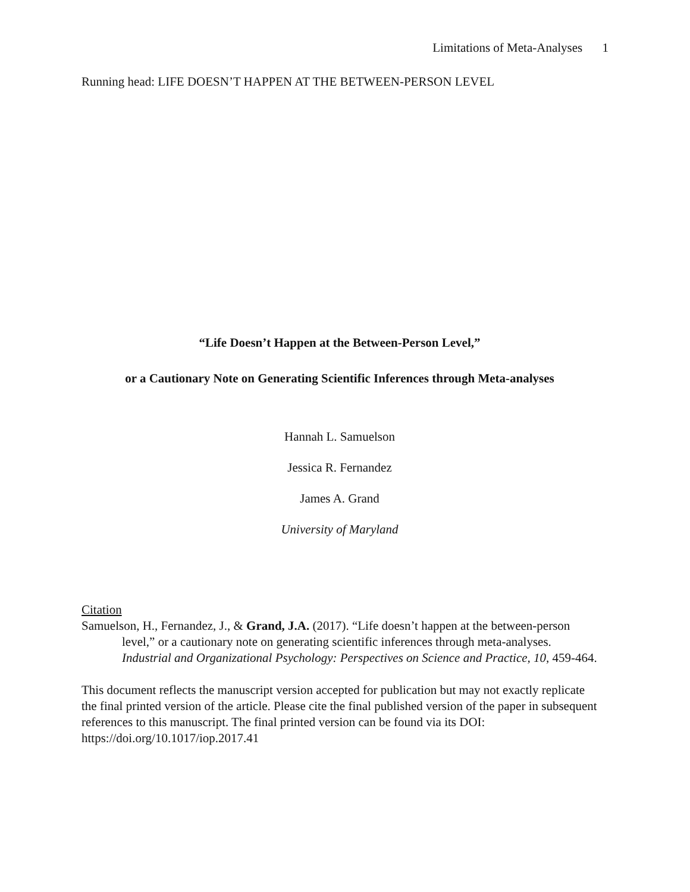Limitations of Meta-Analyses 1
Running head: LIFE DOESN’T HAPPEN AT THE BETWEEN-PERSON LEVEL
“Life Doesn’t Happen at the Between-Person Level,”
or a Cautionary Note on Generating Scientific Inferences through Meta-analyses
Hannah L. Samuelson
Jessica R. Fernandez
James A. Grand
University of Maryland
Citation
Samuelson, H., Fernandez, J., & Grand, J.A. (2017). “Life doesn’t happen at the between-person level,” or a cautionary note on generating scientific inferences through meta-analyses. Industrial and Organizational Psychology: Perspectives on Science and Practice, 10, 459-464.
This document reflects the manuscript version accepted for publication but may not exactly replicate the final printed version of the article. Please cite the final published version of the paper in subsequent references to this manuscript. The final printed version can be found via its DOI: https://doi.org/10.1017/iop.2017.41